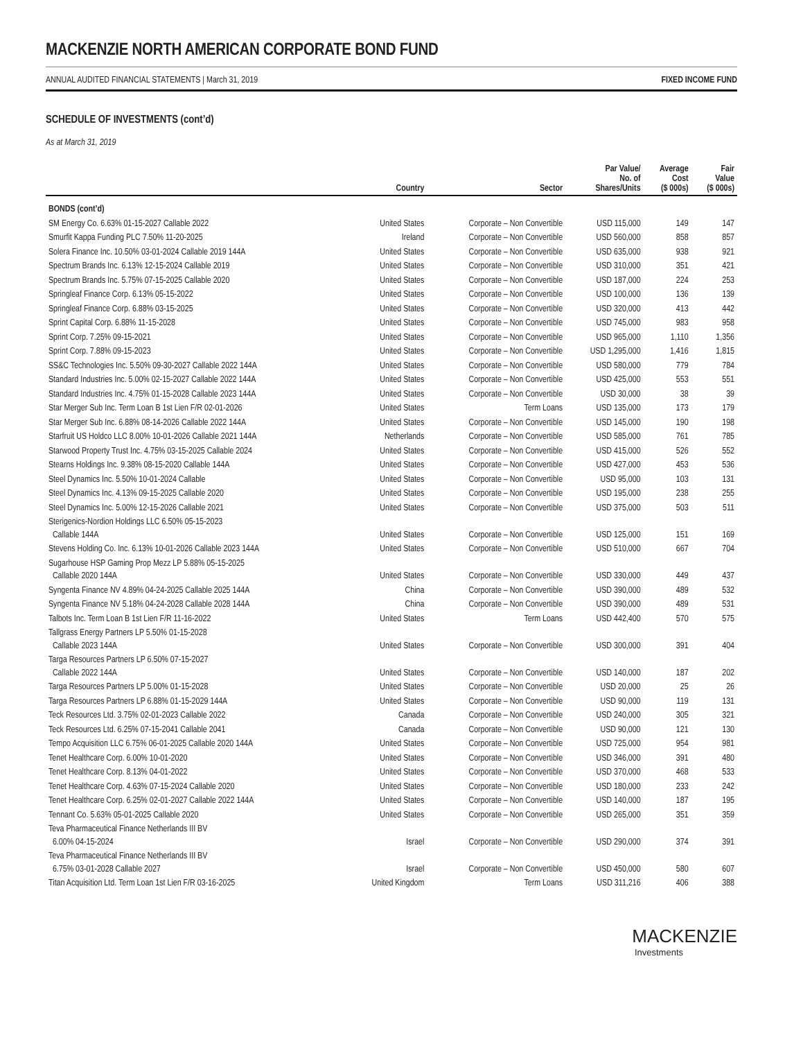MACKENZIE NORTH AMERICAN CORPORATE BOND FUND
ANNUAL AUDITED FINANCIAL STATEMENTS | March 31, 2019 FIXED INCOME FUND
SCHEDULE OF INVESTMENTS (cont’d)
As at March 31, 2019
| | Country | Sector | Par Value/ No. of Shares/Units | Average Cost ($ 000s) | Fair Value ($ 000s) |
| --- | --- | --- | --- | --- | --- |
| BONDS (cont’d) | | | | | |
| SM Energy Co. 6.63% 01-15-2027 Callable 2022 | United States | Corporate – Non Convertible | USD 115,000 | 149 | 147 |
| Smurfit Kappa Funding PLC 7.50% 11-20-2025 | Ireland | Corporate – Non Convertible | USD 560,000 | 858 | 857 |
| Solera Finance Inc. 10.50% 03-01-2024 Callable 2019 144A | United States | Corporate – Non Convertible | USD 635,000 | 938 | 921 |
| Spectrum Brands Inc. 6.13% 12-15-2024 Callable 2019 | United States | Corporate – Non Convertible | USD 310,000 | 351 | 421 |
| Spectrum Brands Inc. 5.75% 07-15-2025 Callable 2020 | United States | Corporate – Non Convertible | USD 187,000 | 224 | 253 |
| Springleaf Finance Corp. 6.13% 05-15-2022 | United States | Corporate – Non Convertible | USD 100,000 | 136 | 139 |
| Springleaf Finance Corp. 6.88% 03-15-2025 | United States | Corporate – Non Convertible | USD 320,000 | 413 | 442 |
| Sprint Capital Corp. 6.88% 11-15-2028 | United States | Corporate – Non Convertible | USD 745,000 | 983 | 958 |
| Sprint Corp. 7.25% 09-15-2021 | United States | Corporate – Non Convertible | USD 965,000 | 1,110 | 1,356 |
| Sprint Corp. 7.88% 09-15-2023 | United States | Corporate – Non Convertible | USD 1,295,000 | 1,416 | 1,815 |
| SS&C Technologies Inc. 5.50% 09-30-2027 Callable 2022 144A | United States | Corporate – Non Convertible | USD 580,000 | 779 | 784 |
| Standard Industries Inc. 5.00% 02-15-2027 Callable 2022 144A | United States | Corporate – Non Convertible | USD 425,000 | 553 | 551 |
| Standard Industries Inc. 4.75% 01-15-2028 Callable 2023 144A | United States | Corporate – Non Convertible | USD 30,000 | 38 | 39 |
| Star Merger Sub Inc. Term Loan B 1st Lien F/R 02-01-2026 | United States | Term Loans | USD 135,000 | 173 | 179 |
| Star Merger Sub Inc. 6.88% 08-14-2026 Callable 2022 144A | United States | Corporate – Non Convertible | USD 145,000 | 190 | 198 |
| Starfruit US Holdco LLC 8.00% 10-01-2026 Callable 2021 144A | Netherlands | Corporate – Non Convertible | USD 585,000 | 761 | 785 |
| Starwood Property Trust Inc. 4.75% 03-15-2025 Callable 2024 | United States | Corporate – Non Convertible | USD 415,000 | 526 | 552 |
| Stearns Holdings Inc. 9.38% 08-15-2020 Callable 144A | United States | Corporate – Non Convertible | USD 427,000 | 453 | 536 |
| Steel Dynamics Inc. 5.50% 10-01-2024 Callable | United States | Corporate – Non Convertible | USD 95,000 | 103 | 131 |
| Steel Dynamics Inc. 4.13% 09-15-2025 Callable 2020 | United States | Corporate – Non Convertible | USD 195,000 | 238 | 255 |
| Steel Dynamics Inc. 5.00% 12-15-2026 Callable 2021 | United States | Corporate – Non Convertible | USD 375,000 | 503 | 511 |
| Sterigenics-Nordion Holdings LLC 6.50% 05-15-2023 Callable 144A | United States | Corporate – Non Convertible | USD 125,000 | 151 | 169 |
| Stevens Holding Co. Inc. 6.13% 10-01-2026 Callable 2023 144A | United States | Corporate – Non Convertible | USD 510,000 | 667 | 704 |
| Sugarhouse HSP Gaming Prop Mezz LP 5.88% 05-15-2025 Callable 2020 144A | United States | Corporate – Non Convertible | USD 330,000 | 449 | 437 |
| Syngenta Finance NV 4.89% 04-24-2025 Callable 2025 144A | China | Corporate – Non Convertible | USD 390,000 | 489 | 532 |
| Syngenta Finance NV 5.18% 04-24-2028 Callable 2028 144A | China | Corporate – Non Convertible | USD 390,000 | 489 | 531 |
| Talbots Inc. Term Loan B 1st Lien F/R 11-16-2022 | United States | Term Loans | USD 442,400 | 570 | 575 |
| Tallgrass Energy Partners LP 5.50% 01-15-2028 Callable 2023 144A | United States | Corporate – Non Convertible | USD 300,000 | 391 | 404 |
| Targa Resources Partners LP 6.50% 07-15-2027 Callable 2022 144A | United States | Corporate – Non Convertible | USD 140,000 | 187 | 202 |
| Targa Resources Partners LP 5.00% 01-15-2028 | United States | Corporate – Non Convertible | USD 20,000 | 25 | 26 |
| Targa Resources Partners LP 6.88% 01-15-2029 144A | United States | Corporate – Non Convertible | USD 90,000 | 119 | 131 |
| Teck Resources Ltd. 3.75% 02-01-2023 Callable 2022 | Canada | Corporate – Non Convertible | USD 240,000 | 305 | 321 |
| Teck Resources Ltd. 6.25% 07-15-2041 Callable 2041 | Canada | Corporate – Non Convertible | USD 90,000 | 121 | 130 |
| Tempo Acquisition LLC 6.75% 06-01-2025 Callable 2020 144A | United States | Corporate – Non Convertible | USD 725,000 | 954 | 981 |
| Tenet Healthcare Corp. 6.00% 10-01-2020 | United States | Corporate – Non Convertible | USD 346,000 | 391 | 480 |
| Tenet Healthcare Corp. 8.13% 04-01-2022 | United States | Corporate – Non Convertible | USD 370,000 | 468 | 533 |
| Tenet Healthcare Corp. 4.63% 07-15-2024 Callable 2020 | United States | Corporate – Non Convertible | USD 180,000 | 233 | 242 |
| Tenet Healthcare Corp. 6.25% 02-01-2027 Callable 2022 144A | United States | Corporate – Non Convertible | USD 140,000 | 187 | 195 |
| Tennant Co. 5.63% 05-01-2025 Callable 2020 | United States | Corporate – Non Convertible | USD 265,000 | 351 | 359 |
| Teva Pharmaceutical Finance Netherlands III BV 6.00% 04-15-2024 | Israel | Corporate – Non Convertible | USD 290,000 | 374 | 391 |
| Teva Pharmaceutical Finance Netherlands III BV 6.75% 03-01-2028 Callable 2027 | Israel | Corporate – Non Convertible | USD 450,000 | 580 | 607 |
| Titan Acquisition Ltd. Term Loan 1st Lien F/R 03-16-2025 | United Kingdom | Term Loans | USD 311,216 | 406 | 388 |
MACKENZIE
Investments